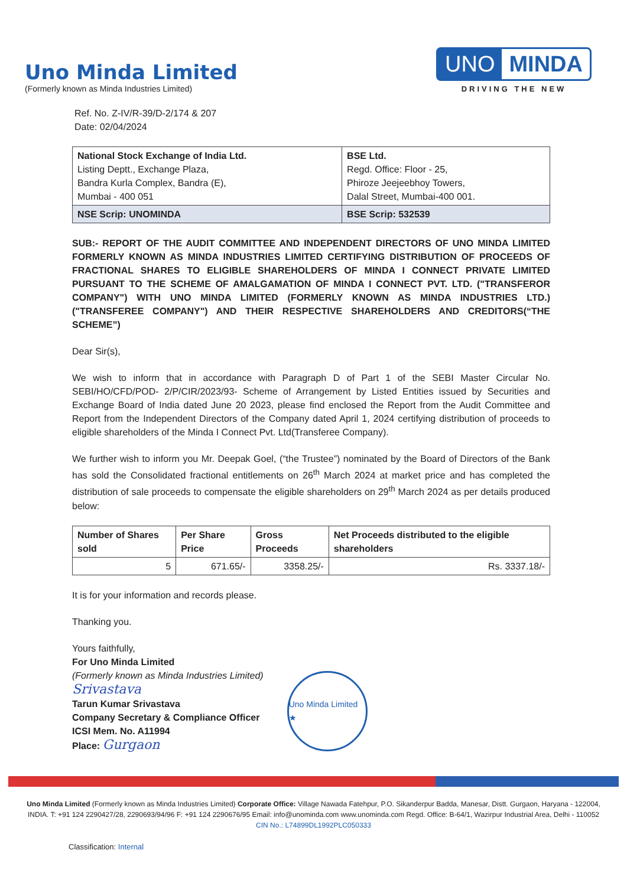Uno Minda Limited
(Formerly known as Minda Industries Limited)
UNO MINDA
DRIVING THE NEW
Ref. No. Z-IV/R-39/D-2/174 & 207
Date: 02/04/2024
| National Stock Exchange of India Ltd. Listing Deptt., Exchange Plaza, Bandra Kurla Complex, Bandra (E), Mumbai - 400 051 | BSE Ltd. Regd. Office: Floor - 25, Phiroze Jeejeebhoy Towers, Dalal Street, Mumbai-400 001. |
| NSE Scrip: UNOMINDA | BSE Scrip: 532539 |
SUB:- REPORT OF THE AUDIT COMMITTEE AND INDEPENDENT DIRECTORS OF UNO MINDA LIMITED FORMERLY KNOWN AS MINDA INDUSTRIES LIMITED CERTIFYING DISTRIBUTION OF PROCEEDS OF FRACTIONAL SHARES TO ELIGIBLE SHAREHOLDERS OF MINDA I CONNECT PRIVATE LIMITED PURSUANT TO THE SCHEME OF AMALGAMATION OF MINDA I CONNECT PVT. LTD. ("TRANSFEROR COMPANY") WITH UNO MINDA LIMITED (FORMERLY KNOWN AS MINDA INDUSTRIES LTD.) ("TRANSFEREE COMPANY") AND THEIR RESPECTIVE SHAREHOLDERS AND CREDITORS(“THE SCHEME”)
Dear Sir(s),
We wish to inform that in accordance with Paragraph D of Part 1 of the SEBI Master Circular No. SEBI/HO/CFD/POD- 2/P/CIR/2023/93- Scheme of Arrangement by Listed Entities issued by Securities and Exchange Board of India dated June 20 2023, please find enclosed the Report from the Audit Committee and Report from the Independent Directors of the Company dated April 1, 2024 certifying distribution of proceeds to eligible shareholders of the Minda I Connect Pvt. Ltd(Transferee Company).
We further wish to inform you Mr. Deepak Goel, (“the Trustee”) nominated by the Board of Directors of the Bank has sold the Consolidated fractional entitlements on 26<sup>th</sup> March 2024 at market price and has completed the distribution of sale proceeds to compensate the eligible shareholders on 29<sup>th</sup> March 2024 as per details produced below:
| Number of Shares sold | Per Share Price | Gross Proceeds | Net Proceeds distributed to the eligible shareholders |
| --- | --- | --- | --- |
| 5 | 671.65/- | 3358.25/- | Rs. 3337.18/- |
It is for your information and records please.
Thanking you.
Yours faithfully,
For Uno Minda Limited
(Formerly known as Minda Industries Limited)
Srivastava
Tarun Kumar Srivastava
Company Secretary & Compliance Officer
ICSI Mem. No. A11994
Place: Gurgaon
Uno Minda Limited ★
Uno Minda Limited (Formerly known as Minda Industries Limited) Corporate Office: Village Nawada Fatehpur, P.O. Sikanderpur Badda, Manesar, Distt. Gurgaon, Haryana - 122004, INDIA. T: +91 124 2290427/28, 2290693/94/96 F: +91 124 2290676/95 Email: info@unominda.com www.unominda.com Regd. Office: B-64/1, Wazirpur Industrial Area, Delhi - 110052 CIN No.: L74899DL1992PLC050333
Classification: Internal